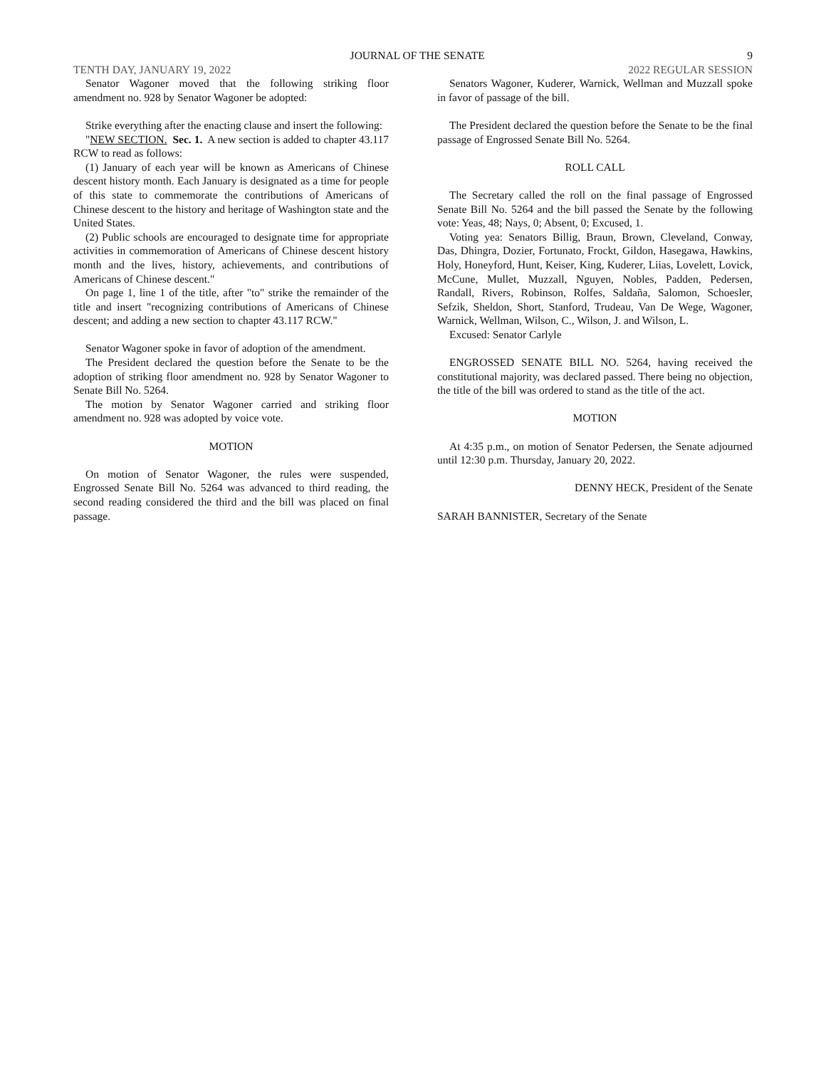JOURNAL OF THE SENATE 9
TENTH DAY, JANUARY 19, 2022 2022 REGULAR SESSION
Senator Wagoner moved that the following striking floor amendment no. 928 by Senator Wagoner be adopted:
Strike everything after the enacting clause and insert the following:
"NEW SECTION. Sec. 1. A new section is added to chapter 43.117 RCW to read as follows:
(1) January of each year will be known as Americans of Chinese descent history month. Each January is designated as a time for people of this state to commemorate the contributions of Americans of Chinese descent to the history and heritage of Washington state and the United States.
(2) Public schools are encouraged to designate time for appropriate activities in commemoration of Americans of Chinese descent history month and the lives, history, achievements, and contributions of Americans of Chinese descent."
On page 1, line 1 of the title, after "to" strike the remainder of the title and insert "recognizing contributions of Americans of Chinese descent; and adding a new section to chapter 43.117 RCW."
Senator Wagoner spoke in favor of adoption of the amendment.
The President declared the question before the Senate to be the adoption of striking floor amendment no. 928 by Senator Wagoner to Senate Bill No. 5264.
The motion by Senator Wagoner carried and striking floor amendment no. 928 was adopted by voice vote.
MOTION
On motion of Senator Wagoner, the rules were suspended, Engrossed Senate Bill No. 5264 was advanced to third reading, the second reading considered the third and the bill was placed on final passage.
Senators Wagoner, Kuderer, Warnick, Wellman and Muzzall spoke in favor of passage of the bill.
The President declared the question before the Senate to be the final passage of Engrossed Senate Bill No. 5264.
ROLL CALL
The Secretary called the roll on the final passage of Engrossed Senate Bill No. 5264 and the bill passed the Senate by the following vote: Yeas, 48; Nays, 0; Absent, 0; Excused, 1.
Voting yea: Senators Billig, Braun, Brown, Cleveland, Conway, Das, Dhingra, Dozier, Fortunato, Frockt, Gildon, Hasegawa, Hawkins, Holy, Honeyford, Hunt, Keiser, King, Kuderer, Liias, Lovelett, Lovick, McCune, Mullet, Muzzall, Nguyen, Nobles, Padden, Pedersen, Randall, Rivers, Robinson, Rolfes, Saldaña, Salomon, Schoesler, Sefzik, Sheldon, Short, Stanford, Trudeau, Van De Wege, Wagoner, Warnick, Wellman, Wilson, C., Wilson, J. and Wilson, L.
Excused: Senator Carlyle
ENGROSSED SENATE BILL NO. 5264, having received the constitutional majority, was declared passed. There being no objection, the title of the bill was ordered to stand as the title of the act.
MOTION
At 4:35 p.m., on motion of Senator Pedersen, the Senate adjourned until 12:30 p.m. Thursday, January 20, 2022.
DENNY HECK, President of the Senate
SARAH BANNISTER, Secretary of the Senate